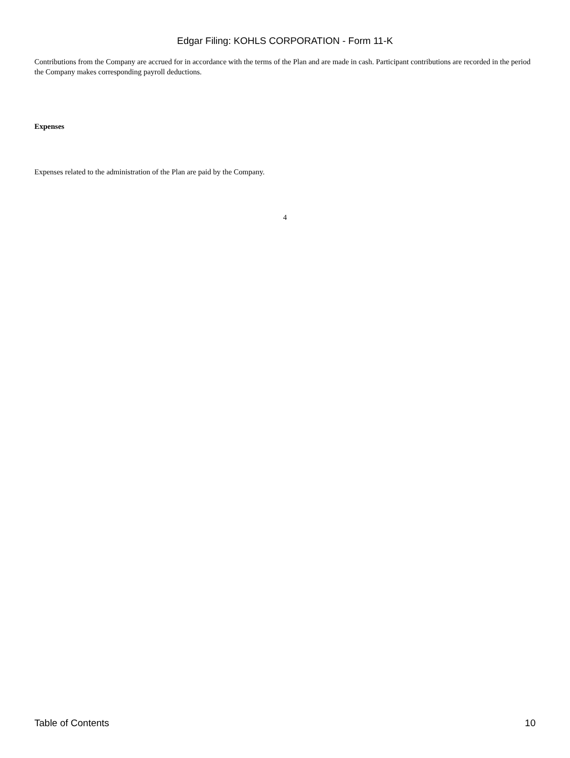Edgar Filing: KOHLS CORPORATION - Form 11-K
Contributions from the Company are accrued for in accordance with the terms of the Plan and are made in cash. Participant contributions are recorded in the period the Company makes corresponding payroll deductions.
Expenses
Expenses related to the administration of the Plan are paid by the Company.
4
Table of Contents 10